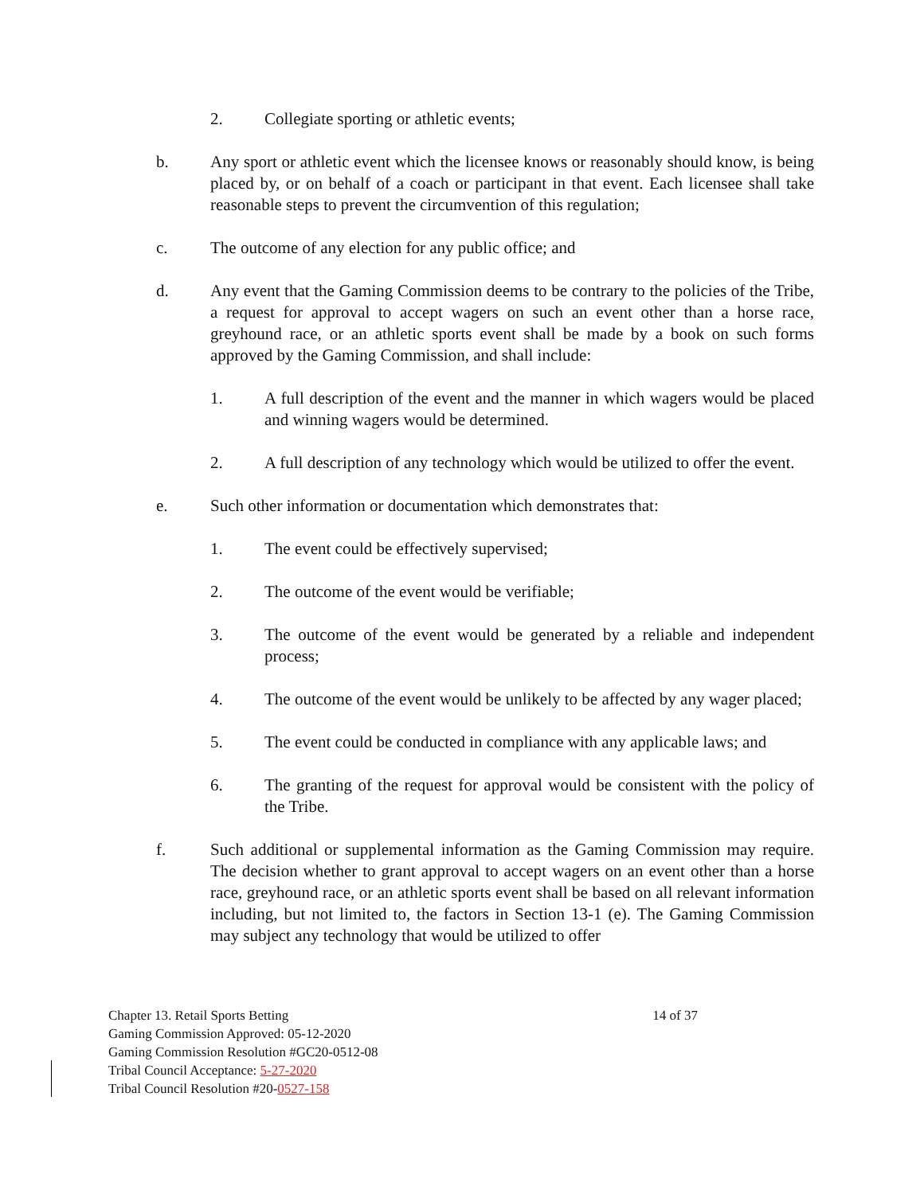2. Collegiate sporting or athletic events;
b. Any sport or athletic event which the licensee knows or reasonably should know, is being placed by, or on behalf of a coach or participant in that event. Each licensee shall take reasonable steps to prevent the circumvention of this regulation;
c. The outcome of any election for any public office; and
d. Any event that the Gaming Commission deems to be contrary to the policies of the Tribe, a request for approval to accept wagers on such an event other than a horse race, greyhound race, or an athletic sports event shall be made by a book on such forms approved by the Gaming Commission, and shall include:
1. A full description of the event and the manner in which wagers would be placed and winning wagers would be determined.
2. A full description of any technology which would be utilized to offer the event.
e. Such other information or documentation which demonstrates that:
1. The event could be effectively supervised;
2. The outcome of the event would be verifiable;
3. The outcome of the event would be generated by a reliable and independent process;
4. The outcome of the event would be unlikely to be affected by any wager placed;
5. The event could be conducted in compliance with any applicable laws; and
6. The granting of the request for approval would be consistent with the policy of the Tribe.
f. Such additional or supplemental information as the Gaming Commission may require. The decision whether to grant approval to accept wagers on an event other than a horse race, greyhound race, or an athletic sports event shall be based on all relevant information including, but not limited to, the factors in Section 13-1 (e). The Gaming Commission may subject any technology that would be utilized to offer
Chapter 13. Retail Sports Betting 14 of 37
Gaming Commission Approved: 05-12-2020
Gaming Commission Resolution #GC20-0512-08
Tribal Council Acceptance: 5-27-2020
Tribal Council Resolution #20-0527-158